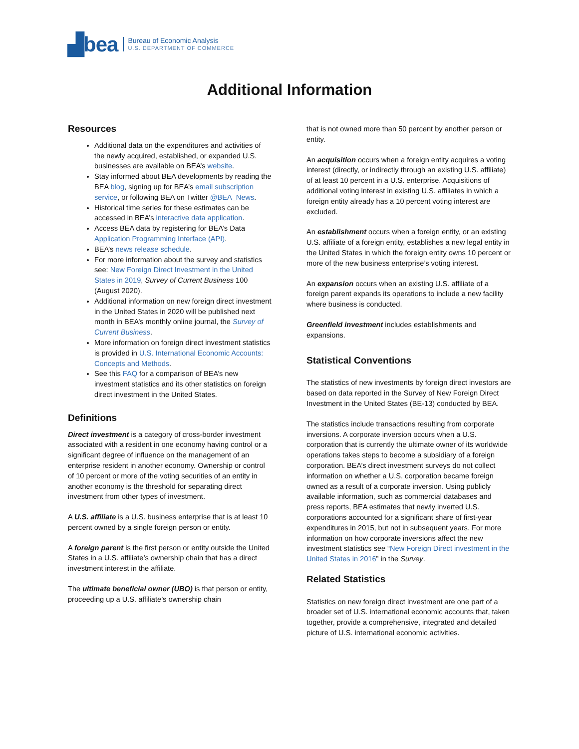▟bea Bureau of Economic Analysis
U.S. DEPARTMENT OF COMMERCE
Additional Information
Resources
Additional data on the expenditures and activities of the newly acquired, established, or expanded U.S. businesses are available on BEA’s website.
Stay informed about BEA developments by reading the BEA blog, signing up for BEA’s email subscription service, or following BEA on Twitter @BEA_News.
Historical time series for these estimates can be accessed in BEA’s interactive data application.
Access BEA data by registering for BEA’s Data Application Programming Interface (API).
BEA’s news release schedule.
For more information about the survey and statistics see: New Foreign Direct Investment in the United States in 2019, Survey of Current Business 100 (August 2020).
Additional information on new foreign direct investment in the United States in 2020 will be published next month in BEA’s monthly online journal, the Survey of Current Business.
More information on foreign direct investment statistics is provided in U.S. International Economic Accounts: Concepts and Methods.
See this FAQ for a comparison of BEA’s new investment statistics and its other statistics on foreign direct investment in the United States.
Definitions
Direct investment is a category of cross-border investment associated with a resident in one economy having control or a significant degree of influence on the management of an enterprise resident in another economy. Ownership or control of 10 percent or more of the voting securities of an entity in another economy is the threshold for separating direct investment from other types of investment.
A U.S. affiliate is a U.S. business enterprise that is at least 10 percent owned by a single foreign person or entity.
A foreign parent is the first person or entity outside the United States in a U.S. affiliate’s ownership chain that has a direct investment interest in the affiliate.
The ultimate beneficial owner (UBO) is that person or entity, proceeding up a U.S. affiliate’s ownership chain
that is not owned more than 50 percent by another person or entity.
An acquisition occurs when a foreign entity acquires a voting interest (directly, or indirectly through an existing U.S. affiliate) of at least 10 percent in a U.S. enterprise. Acquisitions of additional voting interest in existing U.S. affiliates in which a foreign entity already has a 10 percent voting interest are excluded.
An establishment occurs when a foreign entity, or an existing U.S. affiliate of a foreign entity, establishes a new legal entity in the United States in which the foreign entity owns 10 percent or more of the new business enterprise’s voting interest.
An expansion occurs when an existing U.S. affiliate of a foreign parent expands its operations to include a new facility where business is conducted.
Greenfield investment includes establishments and expansions.
Statistical Conventions
The statistics of new investments by foreign direct investors are based on data reported in the Survey of New Foreign Direct Investment in the United States (BE-13) conducted by BEA.
The statistics include transactions resulting from corporate inversions. A corporate inversion occurs when a U.S. corporation that is currently the ultimate owner of its worldwide operations takes steps to become a subsidiary of a foreign corporation. BEA’s direct investment surveys do not collect information on whether a U.S. corporation became foreign owned as a result of a corporate inversion. Using publicly available information, such as commercial databases and press reports, BEA estimates that newly inverted U.S. corporations accounted for a significant share of first-year expenditures in 2015, but not in subsequent years. For more information on how corporate inversions affect the new investment statistics see “New Foreign Direct investment in the United States in 2016” in the Survey.
Related Statistics
Statistics on new foreign direct investment are one part of a broader set of U.S. international economic accounts that, taken together, provide a comprehensive, integrated and detailed picture of U.S. international economic activities.